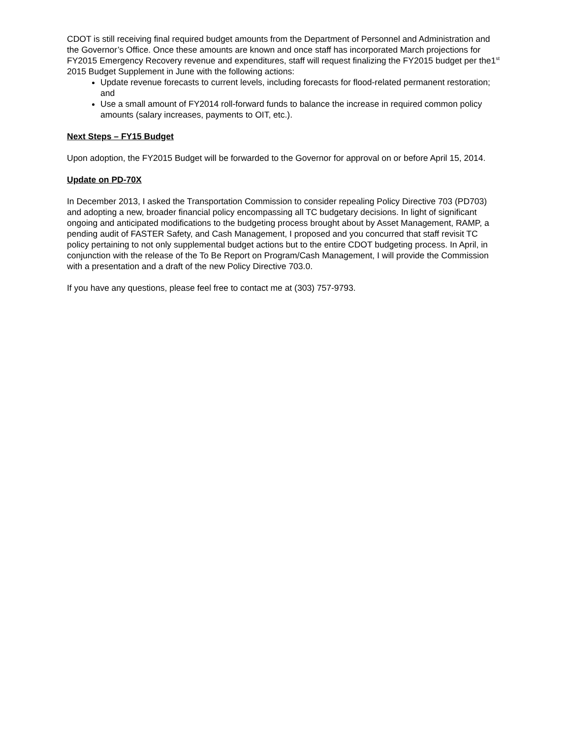CDOT is still receiving final required budget amounts from the Department of Personnel and Administration and the Governor’s Office. Once these amounts are known and once staff has incorporated March projections for FY2015 Emergency Recovery revenue and expenditures, staff will request finalizing the FY2015 budget per the1<sup>st</sup> 2015 Budget Supplement in June with the following actions:
Update revenue forecasts to current levels, including forecasts for flood-related permanent restoration; and
Use a small amount of FY2014 roll-forward funds to balance the increase in required common policy amounts (salary increases, payments to OIT, etc.).
Next Steps – FY15 Budget
Upon adoption, the FY2015 Budget will be forwarded to the Governor for approval on or before April 15, 2014.
Update on PD-70X
In December 2013, I asked the Transportation Commission to consider repealing Policy Directive 703 (PD703) and adopting a new, broader financial policy encompassing all TC budgetary decisions. In light of significant ongoing and anticipated modifications to the budgeting process brought about by Asset Management, RAMP, a pending audit of FASTER Safety, and Cash Management, I proposed and you concurred that staff revisit TC policy pertaining to not only supplemental budget actions but to the entire CDOT budgeting process. In April, in conjunction with the release of the To Be Report on Program/Cash Management, I will provide the Commission with a presentation and a draft of the new Policy Directive 703.0.
If you have any questions, please feel free to contact me at (303) 757-9793.